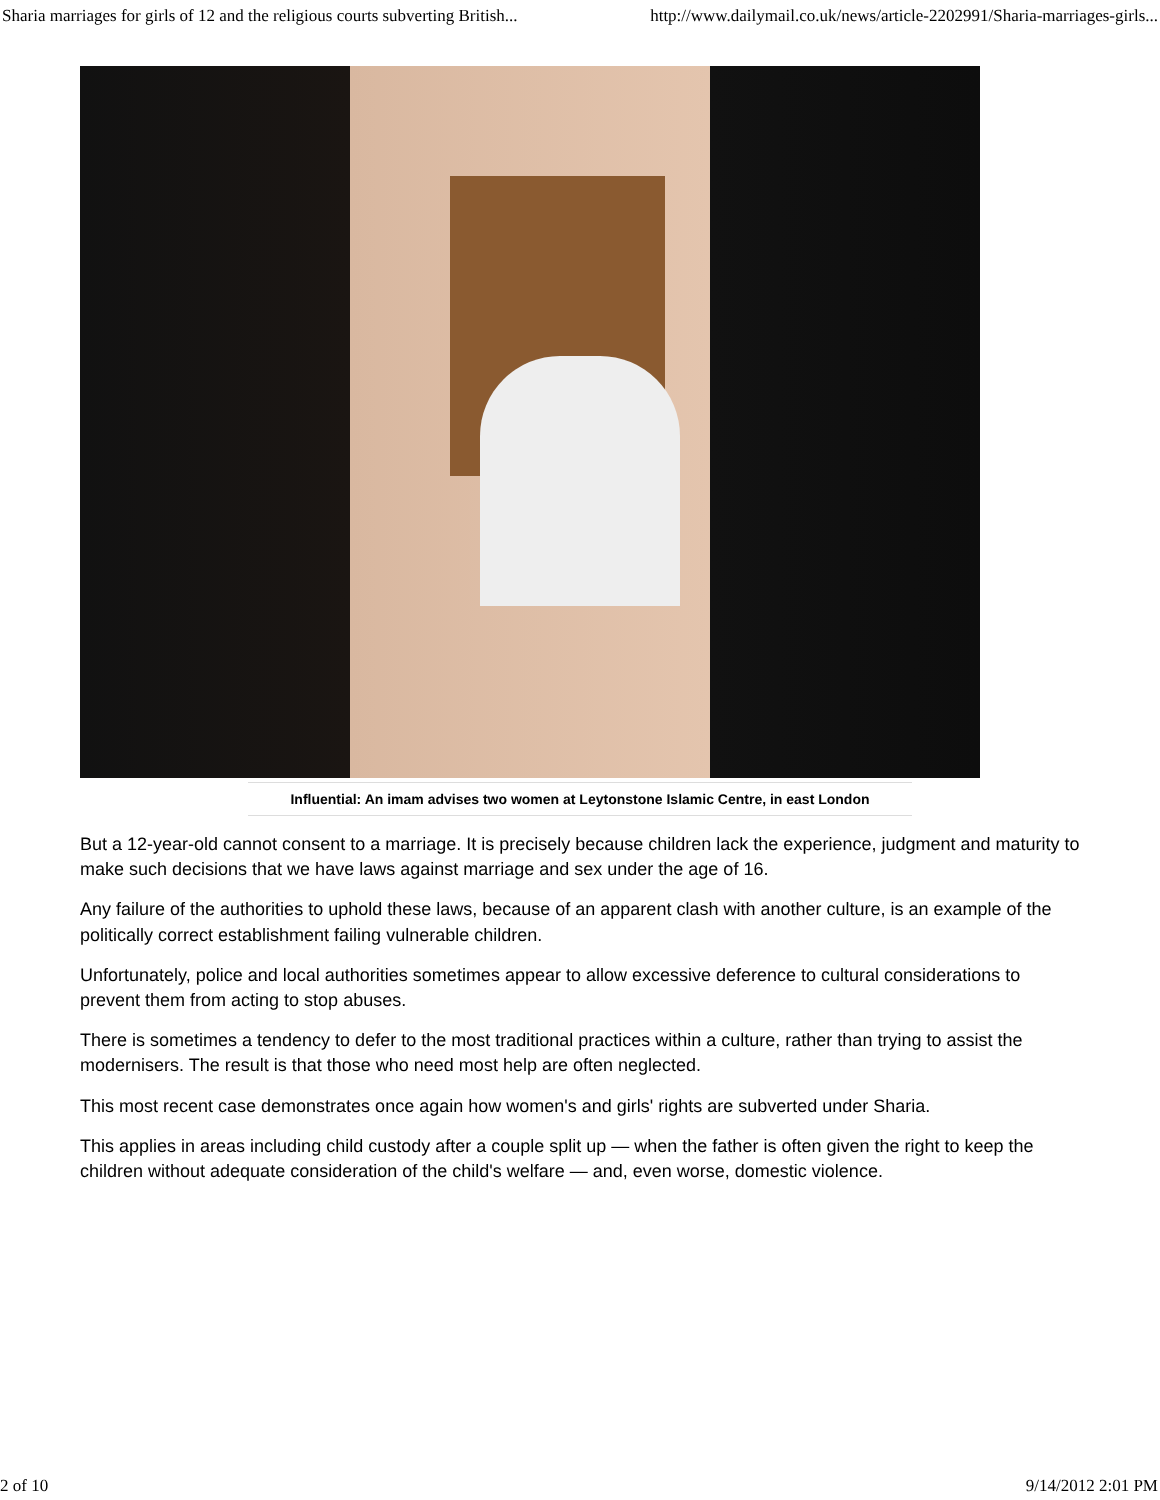Sharia marriages for girls of 12 and the religious courts subverting British... http://www.dailymail.co.uk/news/article-2202991/Sharia-marriages-girls...
Influential: An imam advises two women at Leytonstone Islamic Centre, in east London
But a 12-year-old cannot consent to a marriage. It is precisely because children lack the experience, judgment and maturity to make such decisions that we have laws against marriage and sex under the age of 16.
Any failure of the authorities to uphold these laws, because of an apparent clash with another culture, is an example of the politically correct establishment failing vulnerable children.
Unfortunately, police and local authorities sometimes appear to allow excessive deference to cultural considerations to prevent them from acting to stop abuses.
There is sometimes a tendency to defer to the most traditional practices within a culture, rather than trying to assist the modernisers. The result is that those who need most help are often neglected.
This most recent case demonstrates once again how women's and girls' rights are subverted under Sharia.
This applies in areas including child custody after a couple split up — when the father is often given the right to keep the children without adequate consideration of the child's welfare — and, even worse, domestic violence.
2 of 10 9/14/2012 2:01 PM